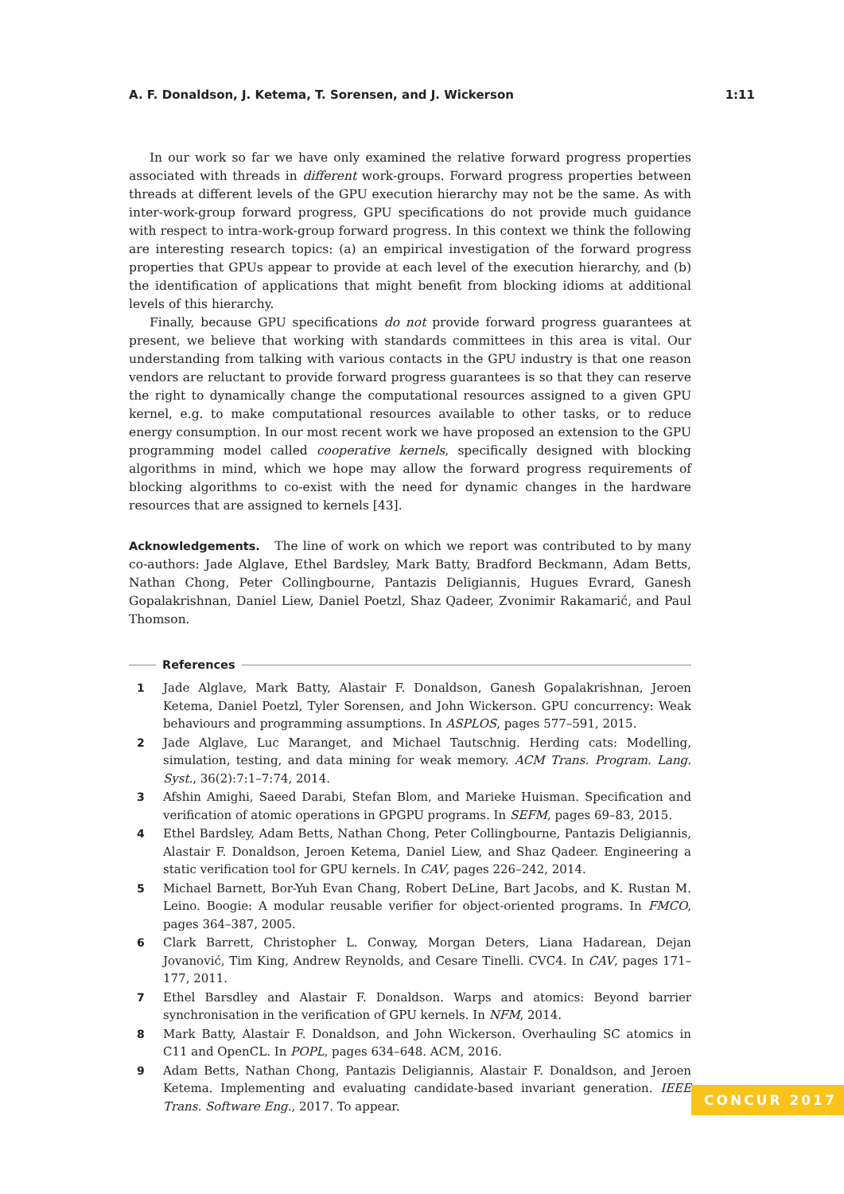A. F. Donaldson, J. Ketema, T. Sorensen, and J. Wickerson 1:11
In our work so far we have only examined the relative forward progress properties associated with threads in different work-groups. Forward progress properties between threads at different levels of the GPU execution hierarchy may not be the same. As with inter-work-group forward progress, GPU specifications do not provide much guidance with respect to intra-work-group forward progress. In this context we think the following are interesting research topics: (a) an empirical investigation of the forward progress properties that GPUs appear to provide at each level of the execution hierarchy, and (b) the identification of applications that might benefit from blocking idioms at additional levels of this hierarchy.
Finally, because GPU specifications do not provide forward progress guarantees at present, we believe that working with standards committees in this area is vital. Our understanding from talking with various contacts in the GPU industry is that one reason vendors are reluctant to provide forward progress guarantees is so that they can reserve the right to dynamically change the computational resources assigned to a given GPU kernel, e.g. to make computational resources available to other tasks, or to reduce energy consumption. In our most recent work we have proposed an extension to the GPU programming model called cooperative kernels, specifically designed with blocking algorithms in mind, which we hope may allow the forward progress requirements of blocking algorithms to co-exist with the need for dynamic changes in the hardware resources that are assigned to kernels [43].
Acknowledgements. The line of work on which we report was contributed to by many co-authors: Jade Alglave, Ethel Bardsley, Mark Batty, Bradford Beckmann, Adam Betts, Nathan Chong, Peter Collingbourne, Pantazis Deligiannis, Hugues Evrard, Ganesh Gopalakrishnan, Daniel Liew, Daniel Poetzl, Shaz Qadeer, Zvonimir Rakamarić, and Paul Thomson.
References
1 Jade Alglave, Mark Batty, Alastair F. Donaldson, Ganesh Gopalakrishnan, Jeroen Ketema, Daniel Poetzl, Tyler Sorensen, and John Wickerson. GPU concurrency: Weak behaviours and programming assumptions. In ASPLOS, pages 577–591, 2015.
2 Jade Alglave, Luc Maranget, and Michael Tautschnig. Herding cats: Modelling, simulation, testing, and data mining for weak memory. ACM Trans. Program. Lang. Syst., 36(2):7:1–7:74, 2014.
3 Afshin Amighi, Saeed Darabi, Stefan Blom, and Marieke Huisman. Specification and verification of atomic operations in GPGPU programs. In SEFM, pages 69–83, 2015.
4 Ethel Bardsley, Adam Betts, Nathan Chong, Peter Collingbourne, Pantazis Deligiannis, Alastair F. Donaldson, Jeroen Ketema, Daniel Liew, and Shaz Qadeer. Engineering a static verification tool for GPU kernels. In CAV, pages 226–242, 2014.
5 Michael Barnett, Bor-Yuh Evan Chang, Robert DeLine, Bart Jacobs, and K. Rustan M. Leino. Boogie: A modular reusable verifier for object-oriented programs. In FMCO, pages 364–387, 2005.
6 Clark Barrett, Christopher L. Conway, Morgan Deters, Liana Hadarean, Dejan Jovanović, Tim King, Andrew Reynolds, and Cesare Tinelli. CVC4. In CAV, pages 171–177, 2011.
7 Ethel Barsdley and Alastair F. Donaldson. Warps and atomics: Beyond barrier synchronisation in the verification of GPU kernels. In NFM, 2014.
8 Mark Batty, Alastair F. Donaldson, and John Wickerson. Overhauling SC atomics in C11 and OpenCL. In POPL, pages 634–648. ACM, 2016.
9 Adam Betts, Nathan Chong, Pantazis Deligiannis, Alastair F. Donaldson, and Jeroen Ketema. Implementing and evaluating candidate-based invariant generation. IEEE Trans. Software Eng., 2017. To appear.
CONCUR 2017